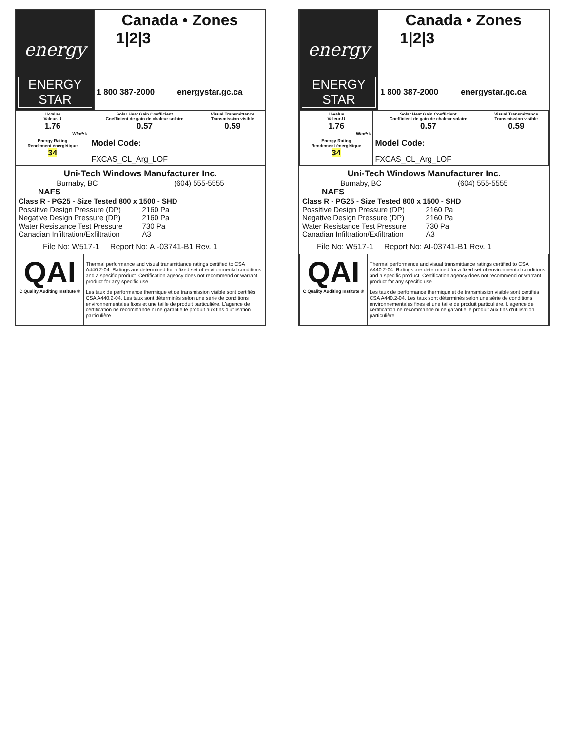| energy ENERGY STAR | Canada • Zones 1/2/3 | |
| | 1 800 387-2000 | energystar.gc.ca |
| U-value Valeur-U 1.76 W/m²•k | Solar Heat Gain Coefficient Coefficient de gain de chaleur solaire 0.57 | Visual Transmittance Transmission visible 0.59 |
| Energy Rating Rendement énergétique 34 | Model Code: FXCAS_CL_Arg_LOF | |
Uni-Tech Windows Manufacturer Inc.
Burnaby, BC (604) 555-5555
NAFS
Class R - PG25 - Size Tested 800 x 1500 - SHD
| Possitive Design Pressure (DP) | 2160 Pa |
| Negative Design Pressure (DP) | 2160 Pa |
| Water Resistance Test Pressure | 730 Pa |
| Canadian Infiltration/Exfiltration | A3 |
File No: W517-1 Report No: AI-03741-B1 Rev. 1
| QAI C Quality Auditing Institute ® | Thermal performance and visual transmittance ratings certified to CSA A440.2-04. Ratings are determined for a fixed set of environmental conditions and a specific product. Certification agency does not recommend or warrant product for any specific use. Les taux de performance thermique et de transmission visible sont certifiés CSA A440.2-04. Les taux sont déterminés selon une série de conditions environnementales fixes et une taille de produit particulière. L'agence de certification ne recommande ni ne garantie le produit aux fins d'utilisation particulière. |
| energy ENERGY STAR | Canada • Zones 1/2/3 | |
| | 1 800 387-2000 | energystar.gc.ca |
| U-value Valeur-U 1.76 W/m²•k | Solar Heat Gain Coefficient Coefficient de gain de chaleur solaire 0.57 | Visual Transmittance Transmission visible 0.59 |
| Energy Rating Rendement énergétique 34 | Model Code: FXCAS_CL_Arg_LOF | |
Uni-Tech Windows Manufacturer Inc.
Burnaby, BC (604) 555-5555
NAFS
Class R - PG25 - Size Tested 800 x 1500 - SHD
| Possitive Design Pressure (DP) | 2160 Pa |
| Negative Design Pressure (DP) | 2160 Pa |
| Water Resistance Test Pressure | 730 Pa |
| Canadian Infiltration/Exfiltration | A3 |
File No: W517-1 Report No: AI-03741-B1 Rev. 1
| QAI C Quality Auditing Institute ® | Thermal performance and visual transmittance ratings certified to CSA A440.2-04. Ratings are determined for a fixed set of environmental conditions and a specific product. Certification agency does not recommend or warrant product for any specific use. Les taux de performance thermique et de transmission visible sont certifiés CSA A440.2-04. Les taux sont déterminés selon une série de conditions environnementales fixes et une taille de produit particulière. L'agence de certification ne recommande ni ne garantie le produit aux fins d'utilisation particulière. |